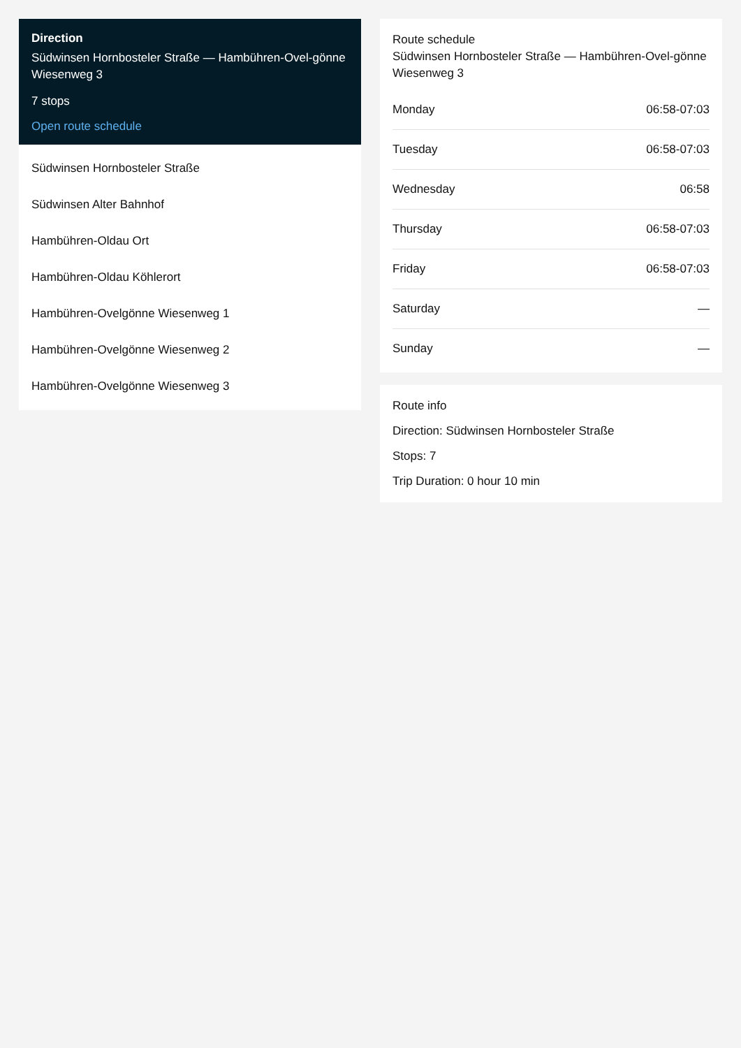Direction
Südwinsen Hornbosteler Straße — Hambühren-Ovel-gönne Wiesenweg 3
7 stops
Open route schedule
Südwinsen Hornbosteler Straße
Südwinsen Alter Bahnhof
Hambühren-Oldau Ort
Hambühren-Oldau Köhlerort
Hambühren-Ovelgönne Wiesenweg 1
Hambühren-Ovelgönne Wiesenweg 2
Hambühren-Ovelgönne Wiesenweg 3
Route schedule
Südwinsen Hornbosteler Straße — Hambühren-Ovel-gönne Wiesenweg 3
| Monday | 06:58-07:03 |
| Tuesday | 06:58-07:03 |
| Wednesday | 06:58 |
| Thursday | 06:58-07:03 |
| Friday | 06:58-07:03 |
| Saturday | — |
| Sunday | — |
Route info
Direction: Südwinsen Hornbosteler Straße
Stops: 7
Trip Duration: 0 hour 10 min